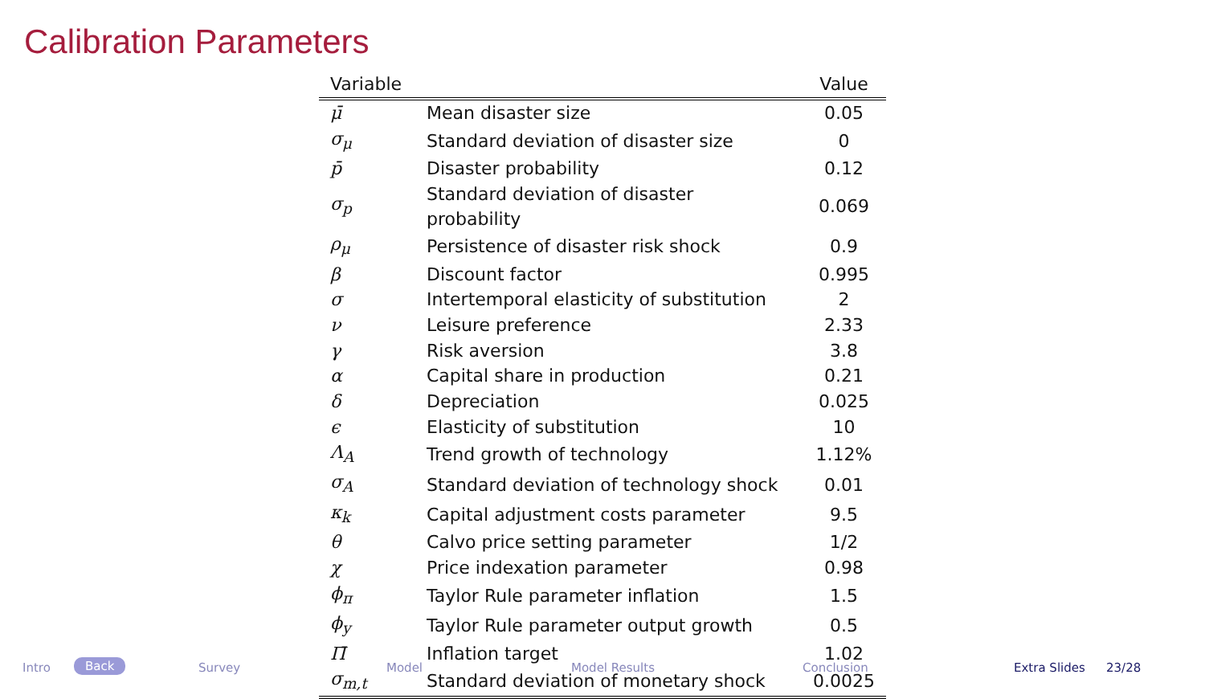Calibration Parameters
| Variable | | Value |
| --- | --- | --- |
| μ̄ | Mean disaster size | 0.05 |
| σ<sub>μ</sub> | Standard deviation of disaster size | 0 |
| p̄ | Disaster probability | 0.12 |
| σ<sub>p</sub> | Standard deviation of disaster probability | 0.069 |
| ρ<sub>μ</sub> | Persistence of disaster risk shock | 0.9 |
| β | Discount factor | 0.995 |
| σ | Intertemporal elasticity of substitution | 2 |
| ν | Leisure preference | 2.33 |
| γ | Risk aversion | 3.8 |
| α | Capital share in production | 0.21 |
| δ | Depreciation | 0.025 |
| ϵ | Elasticity of substitution | 10 |
| Λ<sub>A</sub> | Trend growth of technology | 1.12% |
| σ<sub>A</sub> | Standard deviation of technology shock | 0.01 |
| κ<sub>k</sub> | Capital adjustment costs parameter | 9.5 |
| θ | Calvo price setting parameter | 1/2 |
| χ | Price indexation parameter | 0.98 |
| ϕ<sub>π</sub> | Taylor Rule parameter inflation | 1.5 |
| ϕ<sub>y</sub> | Taylor Rule parameter output growth | 0.5 |
| Π̄ | Inflation target | 1.02 |
| σ<sub>m,t</sub> | Standard deviation of monetary shock | 0.0025 |
Intro Back Survey Model Model Results Conclusion Extra Slides 23/28